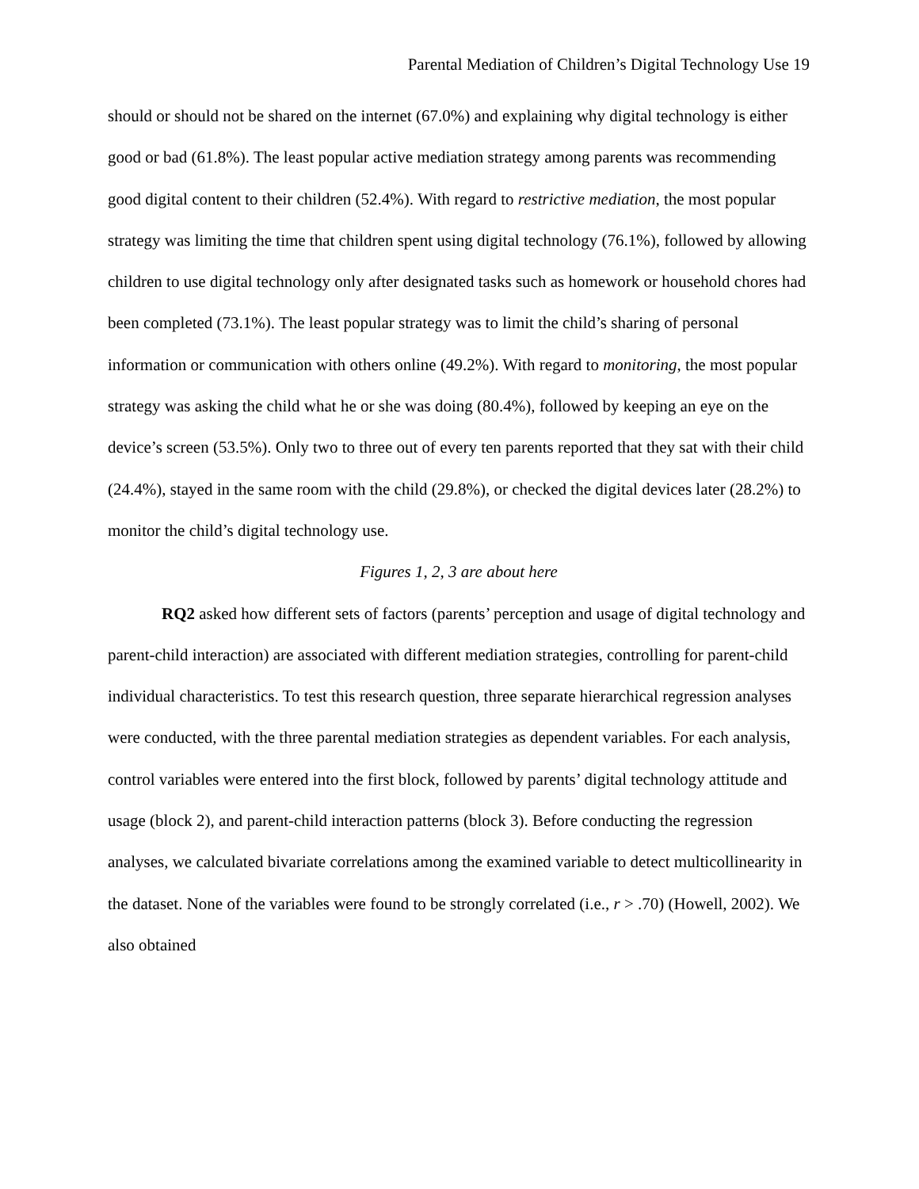Parental Mediation of Children’s Digital Technology Use 19
should or should not be shared on the internet (67.0%) and explaining why digital technology is either good or bad (61.8%). The least popular active mediation strategy among parents was recommending good digital content to their children (52.4%). With regard to restrictive mediation, the most popular strategy was limiting the time that children spent using digital technology (76.1%), followed by allowing children to use digital technology only after designated tasks such as homework or household chores had been completed (73.1%). The least popular strategy was to limit the child’s sharing of personal information or communication with others online (49.2%). With regard to monitoring, the most popular strategy was asking the child what he or she was doing (80.4%), followed by keeping an eye on the device’s screen (53.5%). Only two to three out of every ten parents reported that they sat with their child (24.4%), stayed in the same room with the child (29.8%), or checked the digital devices later (28.2%) to monitor the child’s digital technology use.
Figures 1, 2, 3 are about here
RQ2 asked how different sets of factors (parents’ perception and usage of digital technology and parent-child interaction) are associated with different mediation strategies, controlling for parent-child individual characteristics. To test this research question, three separate hierarchical regression analyses were conducted, with the three parental mediation strategies as dependent variables. For each analysis, control variables were entered into the first block, followed by parents’ digital technology attitude and usage (block 2), and parent-child interaction patterns (block 3). Before conducting the regression analyses, we calculated bivariate correlations among the examined variable to detect multicollinearity in the dataset. None of the variables were found to be strongly correlated (i.e., r > .70) (Howell, 2002). We also obtained